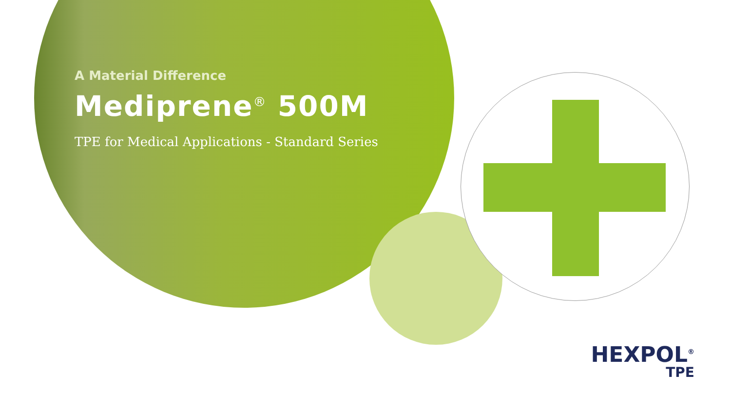A Material Difference
Mediprene<sup>®</sup> 500M
TPE for Medical Applications - Standard Series
HEXPOL<sup>®</sup>
TPE